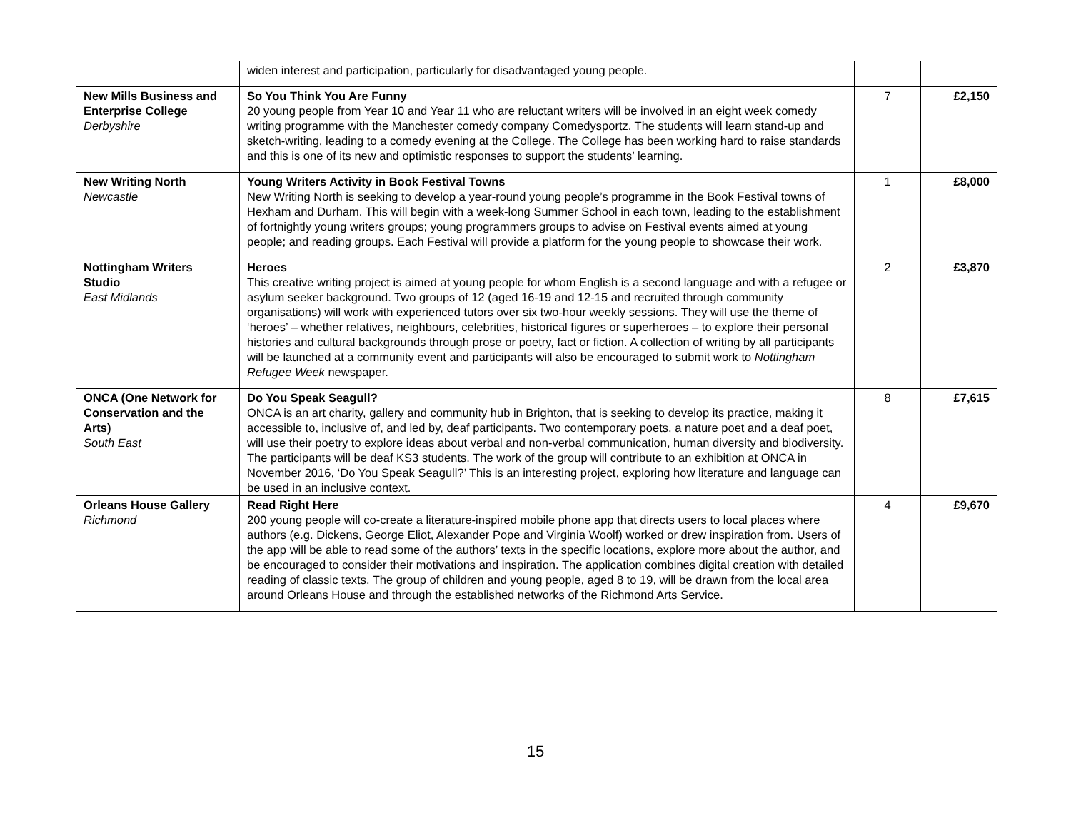| | widen interest and participation, particularly for disadvantaged young people. | | |
| New Mills Business and Enterprise College Derbyshire | So You Think You Are Funny 20 young people from Year 10 and Year 11 who are reluctant writers will be involved in an eight week comedy writing programme with the Manchester comedy company Comedysportz. The students will learn stand-up and sketch-writing, leading to a comedy evening at the College. The College has been working hard to raise standards and this is one of its new and optimistic responses to support the students’ learning. | 7 | £2,150 |
| New Writing North Newcastle | Young Writers Activity in Book Festival Towns New Writing North is seeking to develop a year-round young people’s programme in the Book Festival towns of Hexham and Durham. This will begin with a week-long Summer School in each town, leading to the establishment of fortnightly young writers groups; young programmers groups to advise on Festival events aimed at young people; and reading groups. Each Festival will provide a platform for the young people to showcase their work. | 1 | £8,000 |
| Nottingham Writers Studio East Midlands | Heroes This creative writing project is aimed at young people for whom English is a second language and with a refugee or asylum seeker background. Two groups of 12 (aged 16-19 and 12-15 and recruited through community organisations) will work with experienced tutors over six two-hour weekly sessions. They will use the theme of ‘heroes’ – whether relatives, neighbours, celebrities, historical figures or superheroes – to explore their personal histories and cultural backgrounds through prose or poetry, fact or fiction. A collection of writing by all participants will be launched at a community event and participants will also be encouraged to submit work to Nottingham Refugee Week newspaper. | 2 | £3,870 |
| ONCA (One Network for Conservation and the Arts) South East | Do You Speak Seagull? ONCA is an art charity, gallery and community hub in Brighton, that is seeking to develop its practice, making it accessible to, inclusive of, and led by, deaf participants. Two contemporary poets, a nature poet and a deaf poet, will use their poetry to explore ideas about verbal and non-verbal communication, human diversity and biodiversity. The participants will be deaf KS3 students. The work of the group will contribute to an exhibition at ONCA in November 2016, ‘Do You Speak Seagull?’ This is an interesting project, exploring how literature and language can be used in an inclusive context. | 8 | £7,615 |
| Orleans House Gallery Richmond | Read Right Here 200 young people will co-create a literature-inspired mobile phone app that directs users to local places where authors (e.g. Dickens, George Eliot, Alexander Pope and Virginia Woolf) worked or drew inspiration from. Users of the app will be able to read some of the authors’ texts in the specific locations, explore more about the author, and be encouraged to consider their motivations and inspiration. The application combines digital creation with detailed reading of classic texts. The group of children and young people, aged 8 to 19, will be drawn from the local area around Orleans House and through the established networks of the Richmond Arts Service. | 4 | £9,670 |
15